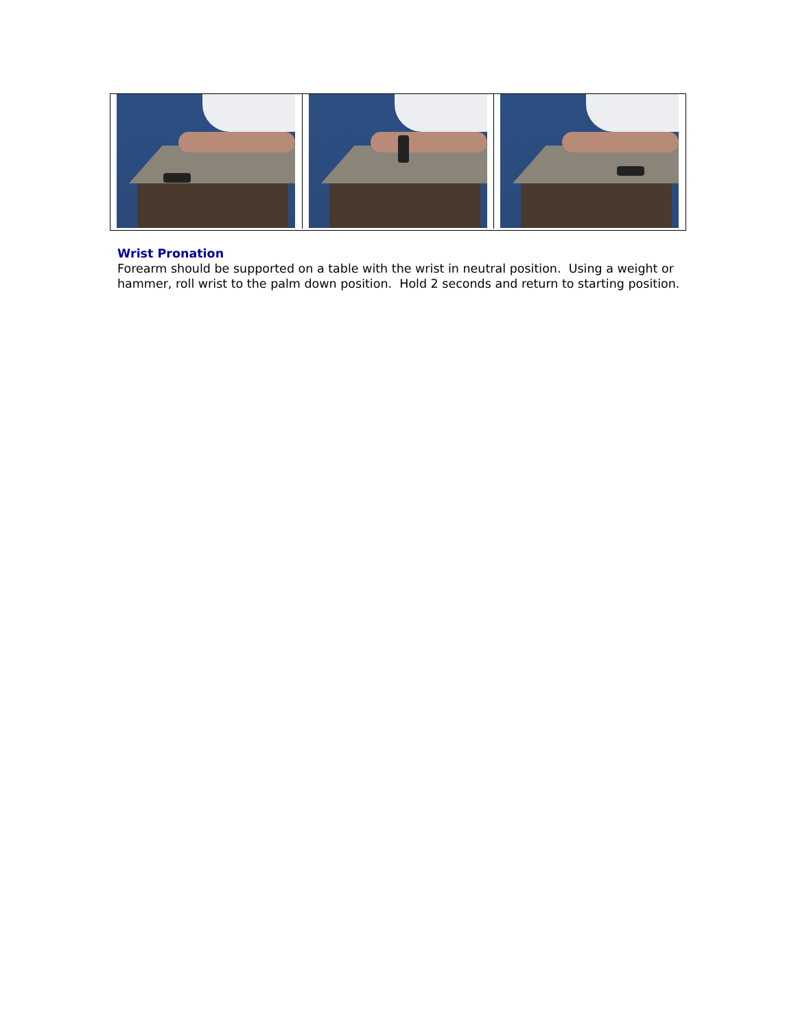Wrist Pronation
Forearm should be supported on a table with the wrist in neutral position. Using a weight or hammer, roll wrist to the palm down position. Hold 2 seconds and return to starting position.